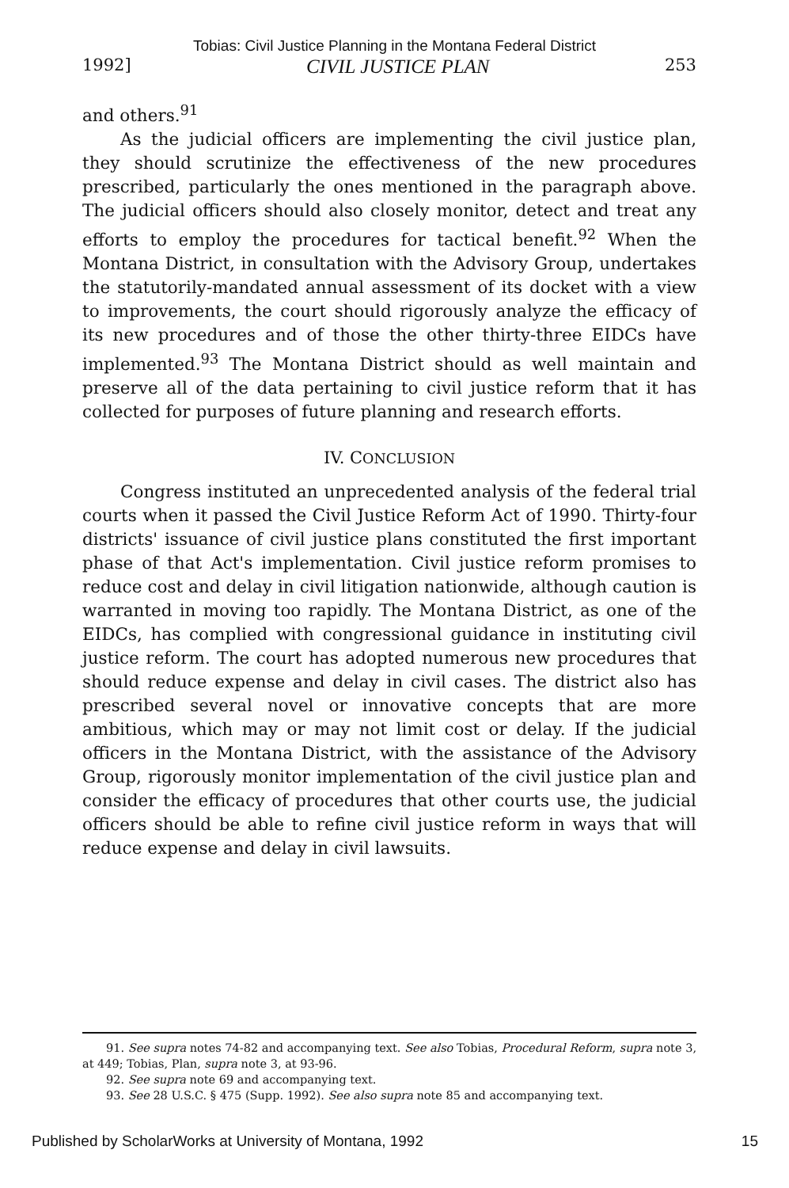Tobias: Civil Justice Planning in the Montana Federal District
1992] CIVIL JUSTICE PLAN 253
and others.<sup>91</sup>
As the judicial officers are implementing the civil justice plan, they should scrutinize the effectiveness of the new procedures prescribed, particularly the ones mentioned in the paragraph above. The judicial officers should also closely monitor, detect and treat any efforts to employ the procedures for tactical benefit.<sup>92</sup> When the Montana District, in consultation with the Advisory Group, undertakes the statutorily-mandated annual assessment of its docket with a view to improvements, the court should rigorously analyze the efficacy of its new procedures and of those the other thirty-three EIDCs have implemented.<sup>93</sup> The Montana District should as well maintain and preserve all of the data pertaining to civil justice reform that it has collected for purposes of future planning and research efforts.
IV. CONCLUSION
Congress instituted an unprecedented analysis of the federal trial courts when it passed the Civil Justice Reform Act of 1990. Thirty-four districts' issuance of civil justice plans constituted the first important phase of that Act's implementation. Civil justice reform promises to reduce cost and delay in civil litigation nationwide, although caution is warranted in moving too rapidly. The Montana District, as one of the EIDCs, has complied with congressional guidance in instituting civil justice reform. The court has adopted numerous new procedures that should reduce expense and delay in civil cases. The district also has prescribed several novel or innovative concepts that are more ambitious, which may or may not limit cost or delay. If the judicial officers in the Montana District, with the assistance of the Advisory Group, rigorously monitor implementation of the civil justice plan and consider the efficacy of procedures that other courts use, the judicial officers should be able to refine civil justice reform in ways that will reduce expense and delay in civil lawsuits.
91. See supra notes 74-82 and accompanying text. See also Tobias, Procedural Reform, supra note 3, at 449; Tobias, Plan, supra note 3, at 93-96.
92. See supra note 69 and accompanying text.
93. See 28 U.S.C. § 475 (Supp. 1992). See also supra note 85 and accompanying text.
Published by ScholarWorks at University of Montana, 1992 15